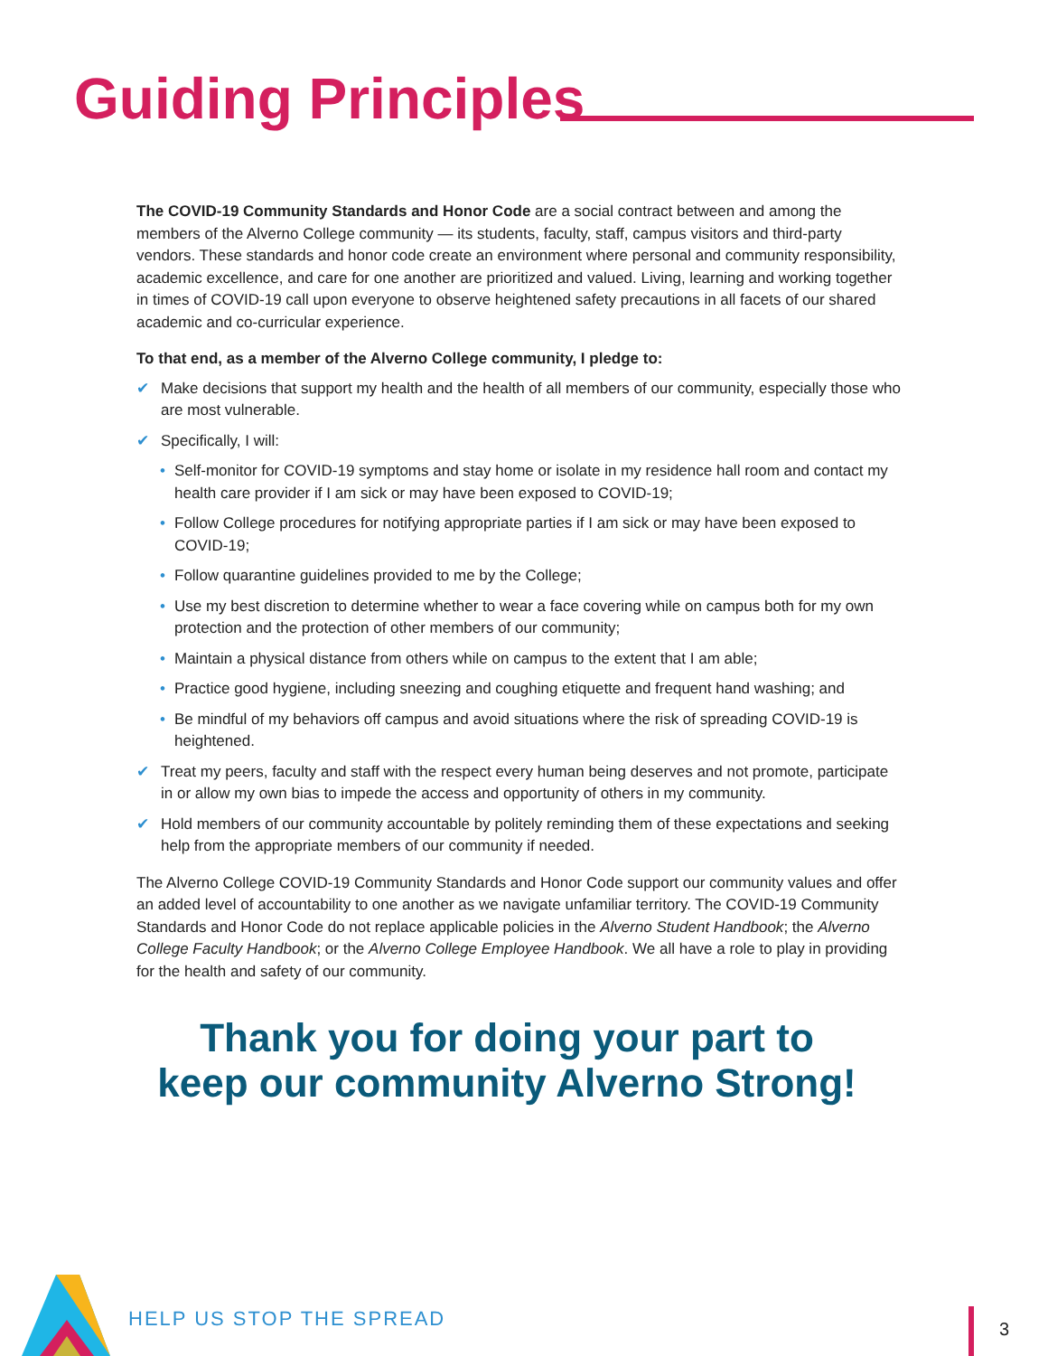Guiding Principles
HELP US STOP THE SPREAD 3
The COVID-19 Community Standards and Honor Code are a social contract between and among the members of the Alverno College community — its students, faculty, staff, campus visitors and third-party vendors. These standards and honor code create an environment where personal and community responsibility, academic excellence, and care for one another are prioritized and valued. Living, learning and working together in times of COVID-19 call upon everyone to observe heightened safety precautions in all facets of our shared academic and co-curricular experience.
To that end, as a member of the Alverno College community, I pledge to:
✔ Make decisions that support my health and the health of all members of our community, especially those who are most vulnerable.
✔ Specifically, I will:
• Self-monitor for COVID-19 symptoms and stay home or isolate in my residence hall room and contact my health care provider if I am sick or may have been exposed to COVID-19;
• Follow College procedures for notifying appropriate parties if I am sick or may have been exposed to COVID-19;
• Follow quarantine guidelines provided to me by the College;
• Use my best discretion to determine whether to wear a face covering while on campus both for my own protection and the protection of other members of our community;
• Maintain a physical distance from others while on campus to the extent that I am able;
• Practice good hygiene, including sneezing and coughing etiquette and frequent hand washing; and
• Be mindful of my behaviors off campus and avoid situations where the risk of spreading COVID-19 is heightened.
✔ Treat my peers, faculty and staff with the respect every human being deserves and not promote, participate in or allow my own bias to impede the access and opportunity of others in my community.
✔ Hold members of our community accountable by politely reminding them of these expectations and seeking help from the appropriate members of our community if needed.
The Alverno College COVID-19 Community Standards and Honor Code support our community values and offer an added level of accountability to one another as we navigate unfamiliar territory. The COVID-19 Community Standards and Honor Code do not replace applicable policies in the Alverno Student Handbook; the Alverno College Faculty Handbook; or the Alverno College Employee Handbook. We all have a role to play in providing for the health and safety of our community.
Thank you for doing your part to
keep our community Alverno Strong!